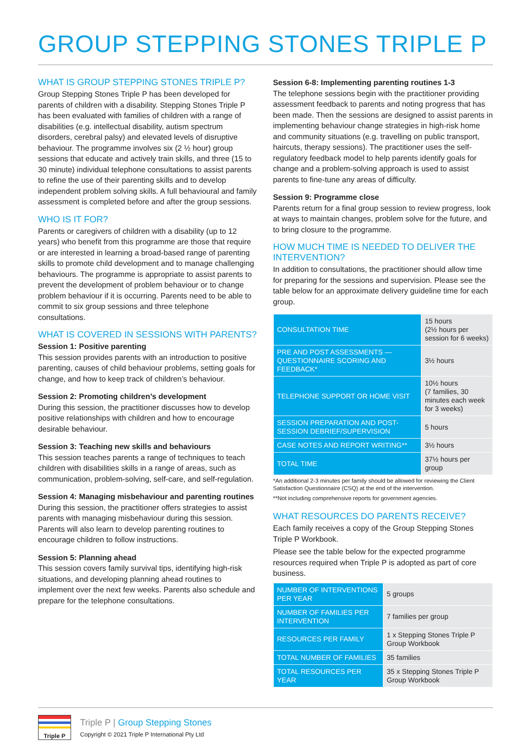GROUP STEPPING STONES TRIPLE P
WHAT IS GROUP STEPPING STONES TRIPLE P?
Group Stepping Stones Triple P has been developed for parents of children with a disability. Stepping Stones Triple P has been evaluated with families of children with a range of disabilities (e.g. intellectual disability, autism spectrum disorders, cerebral palsy) and elevated levels of disruptive behaviour. The programme involves six (2 ½ hour) group sessions that educate and actively train skills, and three (15 to 30 minute) individual telephone consultations to assist parents to refine the use of their parenting skills and to develop independent problem solving skills. A full behavioural and family assessment is completed before and after the group sessions.
WHO IS IT FOR?
Parents or caregivers of children with a disability (up to 12 years) who benefit from this programme are those that require or are interested in learning a broad-based range of parenting skills to promote child development and to manage challenging behaviours. The programme is appropriate to assist parents to prevent the development of problem behaviour or to change problem behaviour if it is occurring. Parents need to be able to commit to six group sessions and three telephone consultations.
WHAT IS COVERED IN SESSIONS WITH PARENTS?
Session 1: Positive parenting
This session provides parents with an introduction to positive parenting, causes of child behaviour problems, setting goals for change, and how to keep track of children’s behaviour.
Session 2: Promoting children’s development
During this session, the practitioner discusses how to develop positive relationships with children and how to encourage desirable behaviour.
Session 3: Teaching new skills and behaviours
This session teaches parents a range of techniques to teach children with disabilities skills in a range of areas, such as communication, problem-solving, self-care, and self-regulation.
Session 4: Managing misbehaviour and parenting routines
During this session, the practitioner offers strategies to assist parents with managing misbehaviour during this session. Parents will also learn to develop parenting routines to encourage children to follow instructions.
Session 5: Planning ahead
This session covers family survival tips, identifying high-risk situations, and developing planning ahead routines to implement over the next few weeks. Parents also schedule and prepare for the telephone consultations.
Session 6-8: Implementing parenting routines 1-3
The telephone sessions begin with the practitioner providing assessment feedback to parents and noting progress that has been made. Then the sessions are designed to assist parents in implementing behaviour change strategies in high-risk home and community situations (e.g. travelling on public transport, haircuts, therapy sessions). The practitioner uses the self-regulatory feedback model to help parents identify goals for change and a problem-solving approach is used to assist parents to fine-tune any areas of difficulty.
Session 9: Programme close
Parents return for a final group session to review progress, look at ways to maintain changes, problem solve for the future, and to bring closure to the programme.
HOW MUCH TIME IS NEEDED TO DELIVER THE INTERVENTION?
In addition to consultations, the practitioner should allow time for preparing for the sessions and supervision. Please see the table below for an approximate delivery guideline time for each group.
| CONSULTATION TIME | 15 hours (2½ hours per session for 6 weeks) |
| PRE AND POST ASSESSMENTS — QUESTIONNAIRE SCORING AND FEEDBACK* | 3½ hours |
| TELEPHONE SUPPORT OR HOME VISIT | 10½ hours (7 families, 30 minutes each week for 3 weeks) |
| SESSION PREPARATION AND POST-SESSION DEBRIEF/SUPERVISION | 5 hours |
| CASE NOTES AND REPORT WRITING** | 3½ hours |
| TOTAL TIME | 37½ hours per group |
*An additional 2-3 minutes per family should be allowed for reviewing the Client Satisfaction Questionnaire (CSQ) at the end of the intervention.
**Not including comprehensive reports for government agencies.
WHAT RESOURCES DO PARENTS RECEIVE?
Each family receives a copy of the Group Stepping Stones Triple P Workbook.
Please see the table below for the expected programme resources required when Triple P is adopted as part of core business.
| NUMBER OF INTERVENTIONS PER YEAR | 5 groups |
| NUMBER OF FAMILIES PER INTERVENTION | 7 families per group |
| RESOURCES PER FAMILY | 1 x Stepping Stones Triple P Group Workbook |
| TOTAL NUMBER OF FAMILIES | 35 families |
| TOTAL RESOURCES PER YEAR | 35 x Stepping Stones Triple P Group Workbook |
Triple P
Triple P | Group Stepping Stones
Copyright © 2021 Triple P International Pty Ltd